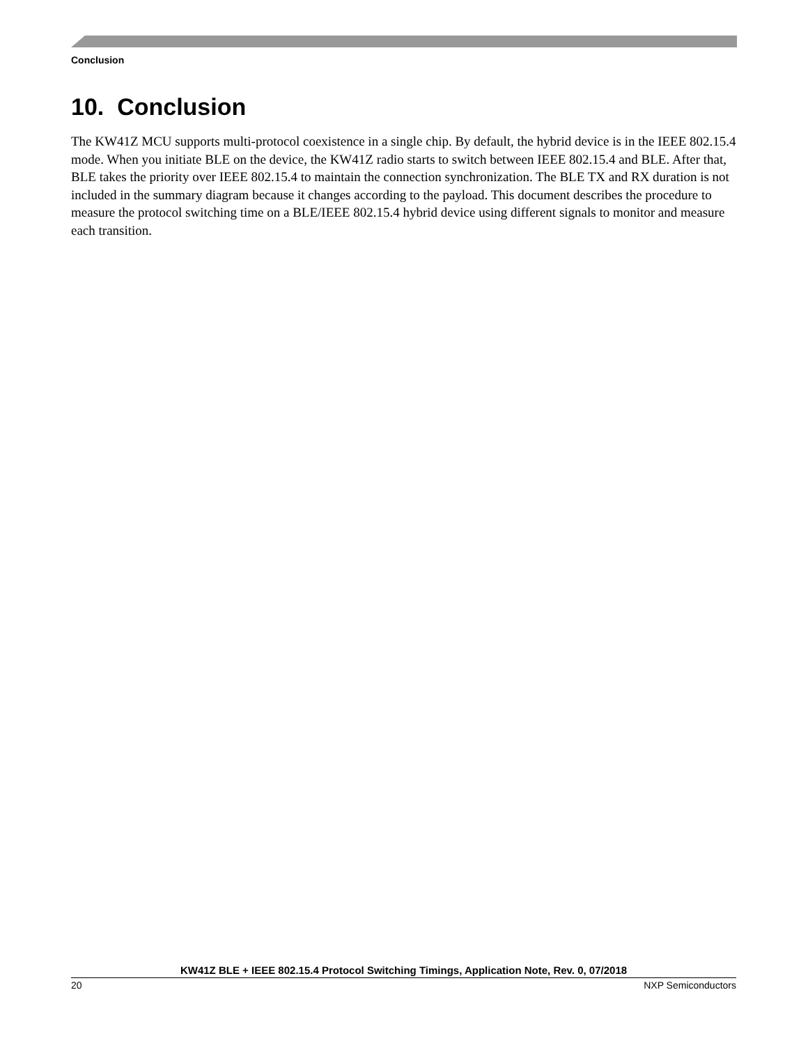Conclusion
10. Conclusion
The KW41Z MCU supports multi-protocol coexistence in a single chip. By default, the hybrid device is in the IEEE 802.15.4 mode. When you initiate BLE on the device, the KW41Z radio starts to switch between IEEE 802.15.4 and BLE. After that, BLE takes the priority over IEEE 802.15.4 to maintain the connection synchronization. The BLE TX and RX duration is not included in the summary diagram because it changes according to the payload. This document describes the procedure to measure the protocol switching time on a BLE/IEEE 802.15.4 hybrid device using different signals to monitor and measure each transition.
KW41Z BLE + IEEE 802.15.4 Protocol Switching Timings, Application Note, Rev. 0, 07/2018
20 NXP Semiconductors